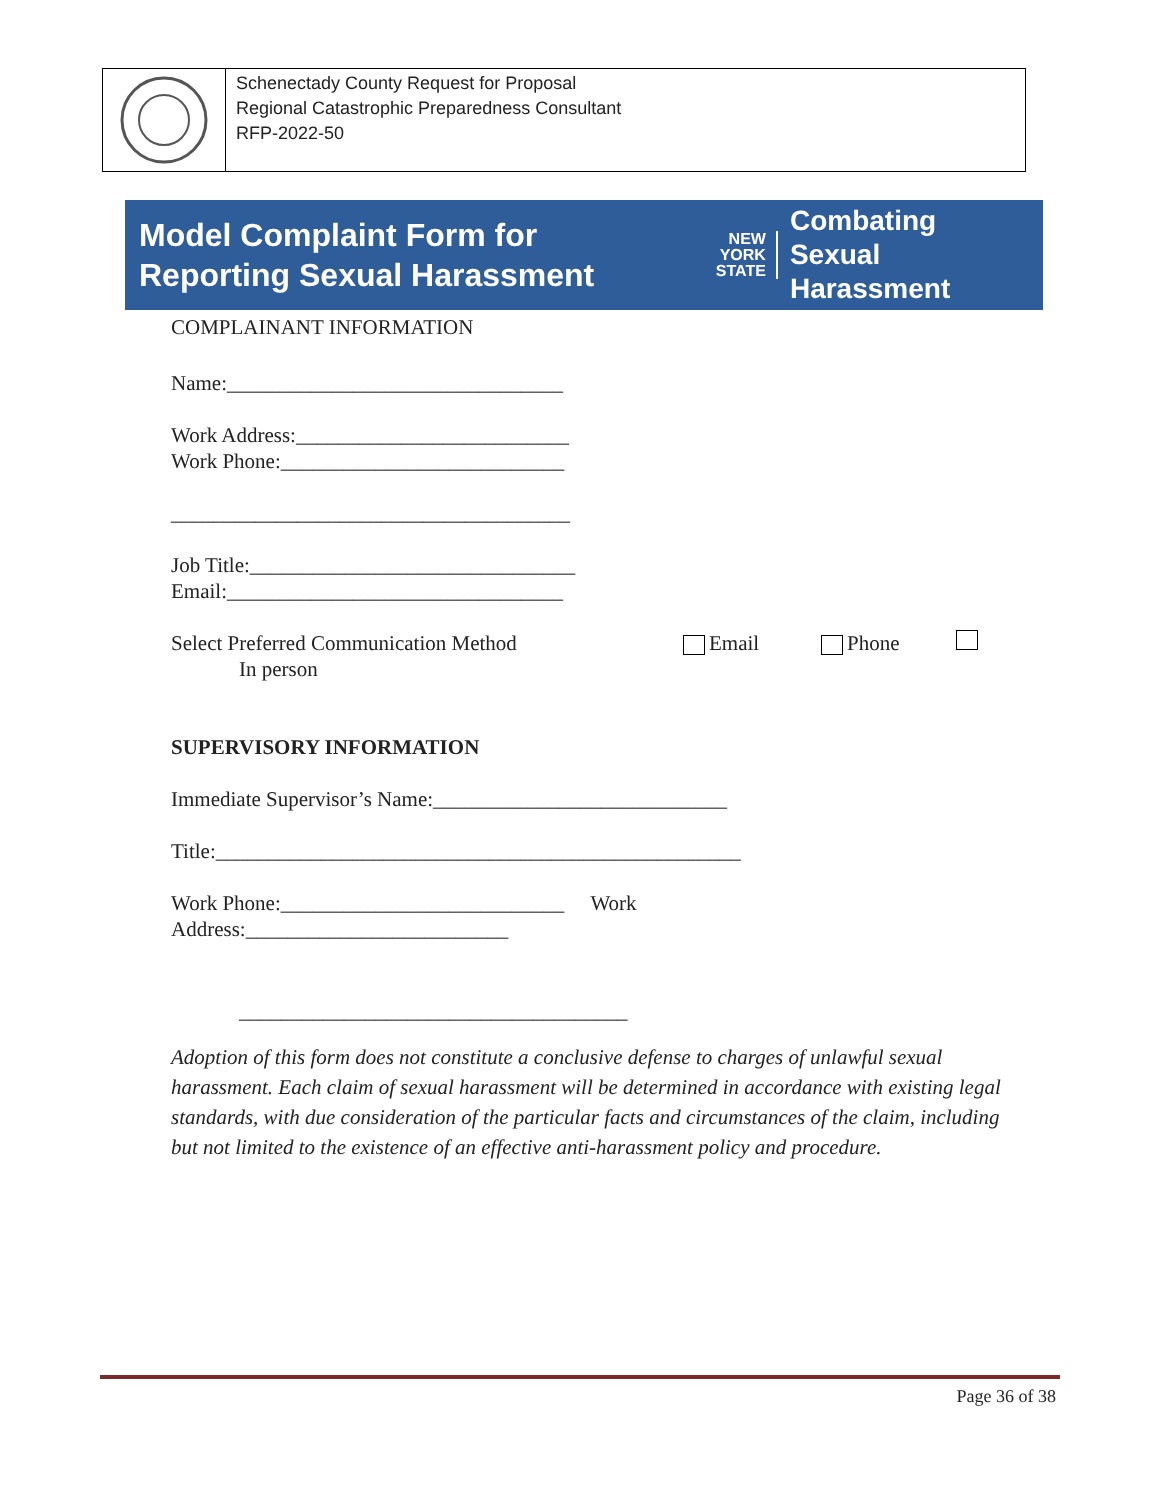Schenectady County Request for Proposal
Regional Catastrophic Preparedness Consultant
RFP-2022-50
Model Complaint Form for
Reporting Sexual Harassment
NEW
YORK
STATE
Combating
Sexual Harassment
COMPLAINANT INFORMATION
Name:________________________________
Work Address:__________________________
Work Phone:___________________________
______________________________________
Job Title:_______________________________
Email:________________________________
Select Preferred Communication Method Email Phone
In person
SUPERVISORY INFORMATION
Immediate Supervisor’s Name:____________________________
Title:__________________________________________________
Work Phone:___________________________ Work
Address:_________________________
_____________________________________
Adoption of this form does not constitute a conclusive defense to charges of unlawful sexual harassment. Each claim of sexual harassment will be determined in accordance with existing legal standards, with due consideration of the particular facts and circumstances of the claim, including but not limited to the existence of an effective anti-harassment policy and procedure.
Page 36 of 38